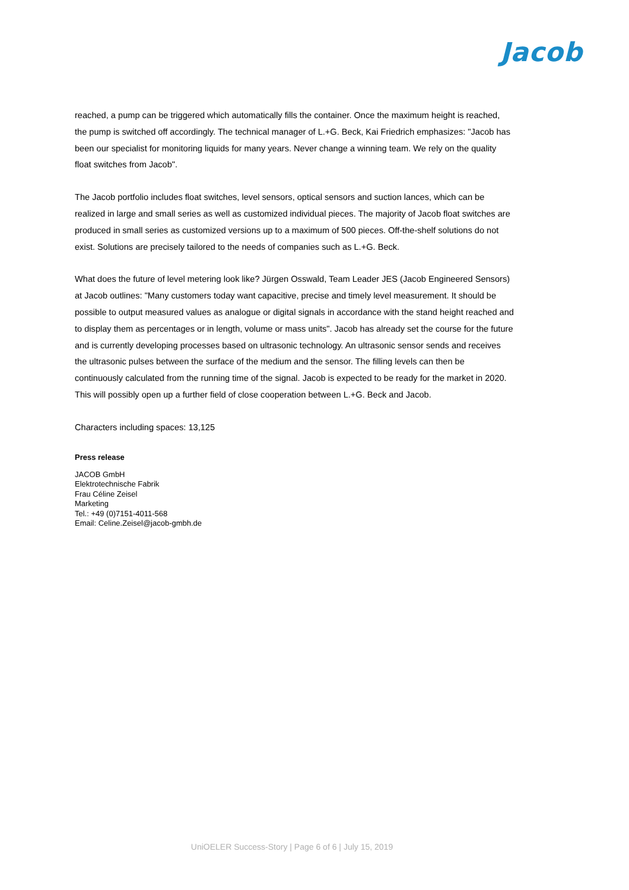Jacob
reached, a pump can be triggered which automatically fills the container. Once the maximum height is reached, the pump is switched off accordingly. The technical manager of L.+G. Beck, Kai Friedrich emphasizes: "Jacob has been our specialist for monitoring liquids for many years. Never change a winning team. We rely on the quality float switches from Jacob".
The Jacob portfolio includes float switches, level sensors, optical sensors and suction lances, which can be realized in large and small series as well as customized individual pieces. The majority of Jacob float switches are produced in small series as customized versions up to a maximum of 500 pieces. Off-the-shelf solutions do not exist. Solutions are precisely tailored to the needs of companies such as L.+G. Beck.
What does the future of level metering look like? Jürgen Osswald, Team Leader JES (Jacob Engineered Sensors) at Jacob outlines: "Many customers today want capacitive, precise and timely level measurement. It should be possible to output measured values as analogue or digital signals in accordance with the stand height reached and to display them as percentages or in length, volume or mass units". Jacob has already set the course for the future and is currently developing processes based on ultrasonic technology. An ultrasonic sensor sends and receives the ultrasonic pulses between the surface of the medium and the sensor. The filling levels can then be continuously calculated from the running time of the signal. Jacob is expected to be ready for the market in 2020. This will possibly open up a further field of close cooperation between L.+G. Beck and Jacob.
Characters including spaces: 13,125
Press release
JACOB GmbH
Elektrotechnische Fabrik
Frau Céline Zeisel
Marketing
Tel.: +49 (0)7151-4011-568
Email: Celine.Zeisel@jacob-gmbh.de
UniOELER Success-Story | Page 6 of 6 | July 15, 2019